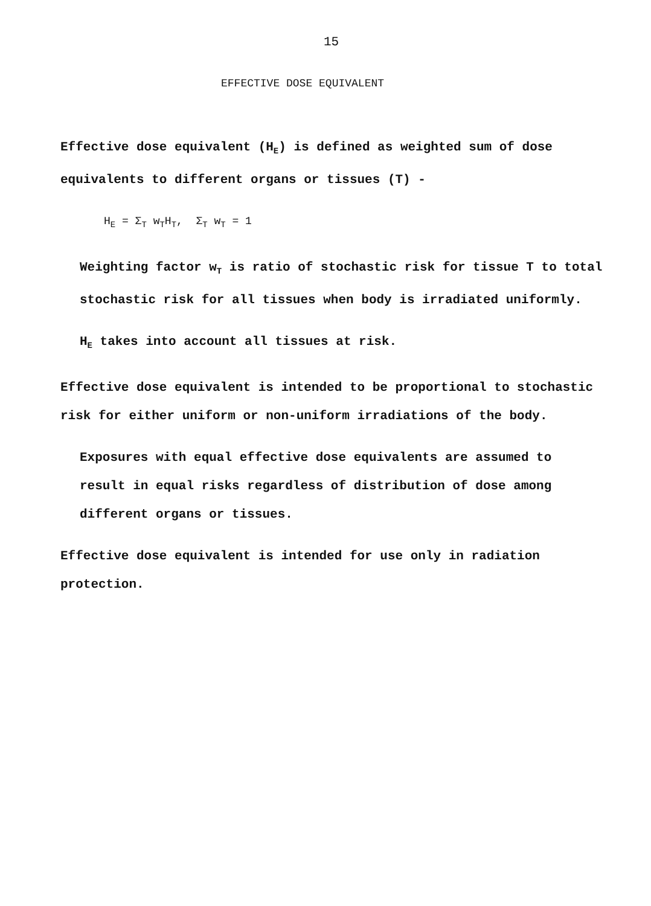15
EFFECTIVE DOSE EQUIVALENT
Effective dose equivalent (H<sub>E</sub>) is defined as weighted sum of dose equivalents to different organs or tissues (T) -
H<sub>E</sub> = Σ<sub>T</sub> w<sub>T</sub>H<sub>T</sub>, Σ<sub>T</sub> w<sub>T</sub> = 1
Weighting factor w<sub>T</sub> is ratio of stochastic risk for tissue T to total stochastic risk for all tissues when body is irradiated uniformly.
H<sub>E</sub> takes into account all tissues at risk.
Effective dose equivalent is intended to be proportional to stochastic risk for either uniform or non-uniform irradiations of the body.
Exposures with equal effective dose equivalents are assumed to result in equal risks regardless of distribution of dose among different organs or tissues.
Effective dose equivalent is intended for use only in radiation protection.